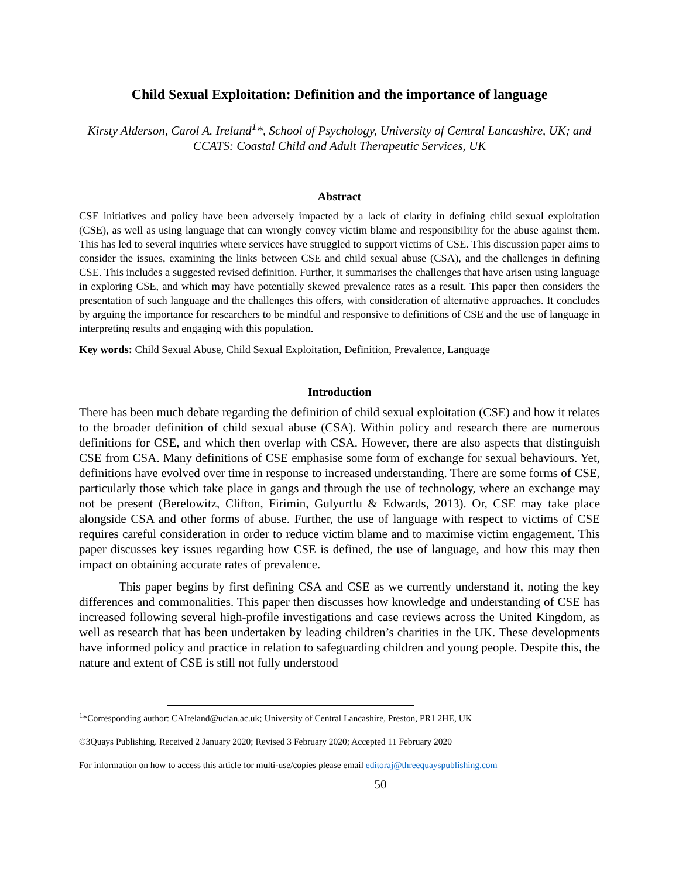Child Sexual Exploitation: Definition and the importance of language
Kirsty Alderson, Carol A. Ireland<sup>1</sup>*, School of Psychology, University of Central Lancashire, UK; and CCATS: Coastal Child and Adult Therapeutic Services, UK
Abstract
CSE initiatives and policy have been adversely impacted by a lack of clarity in defining child sexual exploitation (CSE), as well as using language that can wrongly convey victim blame and responsibility for the abuse against them. This has led to several inquiries where services have struggled to support victims of CSE. This discussion paper aims to consider the issues, examining the links between CSE and child sexual abuse (CSA), and the challenges in defining CSE. This includes a suggested revised definition. Further, it summarises the challenges that have arisen using language in exploring CSE, and which may have potentially skewed prevalence rates as a result. This paper then considers the presentation of such language and the challenges this offers, with consideration of alternative approaches. It concludes by arguing the importance for researchers to be mindful and responsive to definitions of CSE and the use of language in interpreting results and engaging with this population.
Key words: Child Sexual Abuse, Child Sexual Exploitation, Definition, Prevalence, Language
Introduction
There has been much debate regarding the definition of child sexual exploitation (CSE) and how it relates to the broader definition of child sexual abuse (CSA). Within policy and research there are numerous definitions for CSE, and which then overlap with CSA. However, there are also aspects that distinguish CSE from CSA. Many definitions of CSE emphasise some form of exchange for sexual behaviours. Yet, definitions have evolved over time in response to increased understanding. There are some forms of CSE, particularly those which take place in gangs and through the use of technology, where an exchange may not be present (Berelowitz, Clifton, Firimin, Gulyurtlu & Edwards, 2013). Or, CSE may take place alongside CSA and other forms of abuse. Further, the use of language with respect to victims of CSE requires careful consideration in order to reduce victim blame and to maximise victim engagement. This paper discusses key issues regarding how CSE is defined, the use of language, and how this may then impact on obtaining accurate rates of prevalence.
This paper begins by first defining CSA and CSE as we currently understand it, noting the key differences and commonalities. This paper then discusses how knowledge and understanding of CSE has increased following several high-profile investigations and case reviews across the United Kingdom, as well as research that has been undertaken by leading children’s charities in the UK. These developments have informed policy and practice in relation to safeguarding children and young people. Despite this, the nature and extent of CSE is still not fully understood
<sup>1</sup>*Corresponding author: CAIreland@uclan.ac.uk; University of Central Lancashire, Preston, PR1 2HE, UK
©3Quays Publishing. Received 2 January 2020; Revised 3 February 2020; Accepted 11 February 2020
For information on how to access this article for multi-use/copies please email editoraj@threequayspublishing.com
50